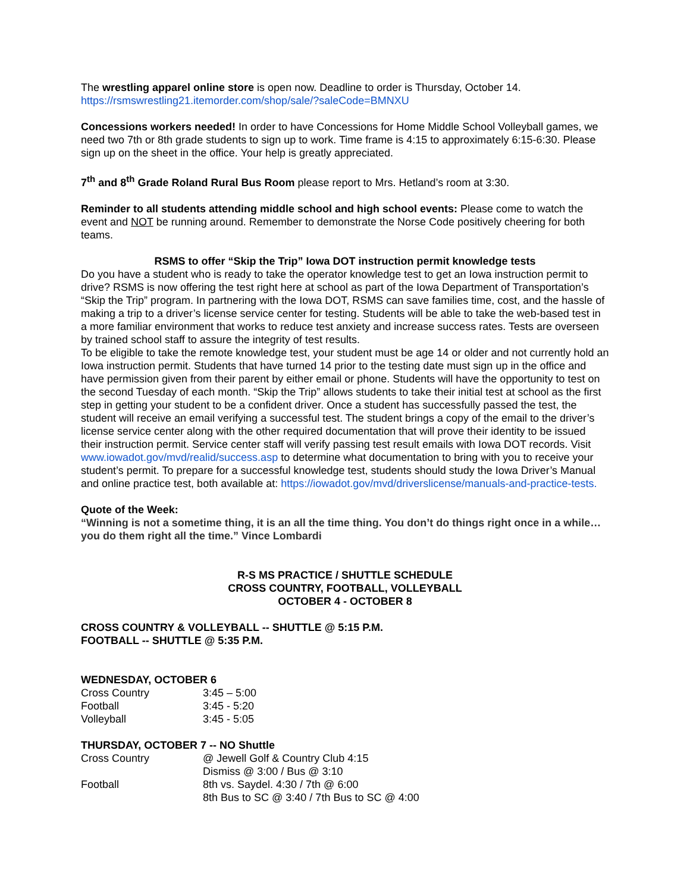The wrestling apparel online store is open now. Deadline to order is Thursday, October 14.
https://rsmswrestling21.itemorder.com/shop/sale/?saleCode=BMNXU
Concessions workers needed! In order to have Concessions for Home Middle School Volleyball games, we need two 7th or 8th grade students to sign up to work. Time frame is 4:15 to approximately 6:15-6:30. Please sign up on the sheet in the office. Your help is greatly appreciated.
7<sup>th</sup> and 8<sup>th</sup> Grade Roland Rural Bus Room please report to Mrs. Hetland’s room at 3:30.
Reminder to all students attending middle school and high school events: Please come to watch the event and NOT be running around. Remember to demonstrate the Norse Code positively cheering for both teams.
RSMS to offer “Skip the Trip” Iowa DOT instruction permit knowledge tests
Do you have a student who is ready to take the operator knowledge test to get an Iowa instruction permit to drive? RSMS is now offering the test right here at school as part of the Iowa Department of Transportation’s “Skip the Trip” program. In partnering with the Iowa DOT, RSMS can save families time, cost, and the hassle of making a trip to a driver’s license service center for testing. Students will be able to take the web-based test in a more familiar environment that works to reduce test anxiety and increase success rates. Tests are overseen by trained school staff to assure the integrity of test results.
To be eligible to take the remote knowledge test, your student must be age 14 or older and not currently hold an Iowa instruction permit. Students that have turned 14 prior to the testing date must sign up in the office and have permission given from their parent by either email or phone. Students will have the opportunity to test on the second Tuesday of each month. “Skip the Trip” allows students to take their initial test at school as the first step in getting your student to be a confident driver. Once a student has successfully passed the test, the student will receive an email verifying a successful test. The student brings a copy of the email to the driver’s license service center along with the other required documentation that will prove their identity to be issued their instruction permit. Service center staff will verify passing test result emails with Iowa DOT records. Visit www.iowadot.gov/mvd/realid/success.asp to determine what documentation to bring with you to receive your student’s permit. To prepare for a successful knowledge test, students should study the Iowa Driver’s Manual and online practice test, both available at: https://iowadot.gov/mvd/driverslicense/manuals-and-practice-tests.
Quote of the Week:
“Winning is not a sometime thing, it is an all the time thing. You don’t do things right once in a while…you do them right all the time.” Vince Lombardi
R-S MS PRACTICE / SHUTTLE SCHEDULE
CROSS COUNTRY, FOOTBALL, VOLLEYBALL
OCTOBER 4 - OCTOBER 8
CROSS COUNTRY & VOLLEYBALL -- SHUTTLE @ 5:15 P.M.
FOOTBALL -- SHUTTLE @ 5:35 P.M.
WEDNESDAY, OCTOBER 6
| Cross Country | 3:45 – 5:00 |
| Football | 3:45 - 5:20 |
| Volleyball | 3:45 - 5:05 |
THURSDAY, OCTOBER 7 -- NO Shuttle
| Cross Country | @ Jewell Golf & Country Club 4:15 Dismiss @ 3:00 / Bus @ 3:10 |
| Football | 8th vs. Saydel. 4:30 / 7th @ 6:00 8th Bus to SC @ 3:40 / 7th Bus to SC @ 4:00 |